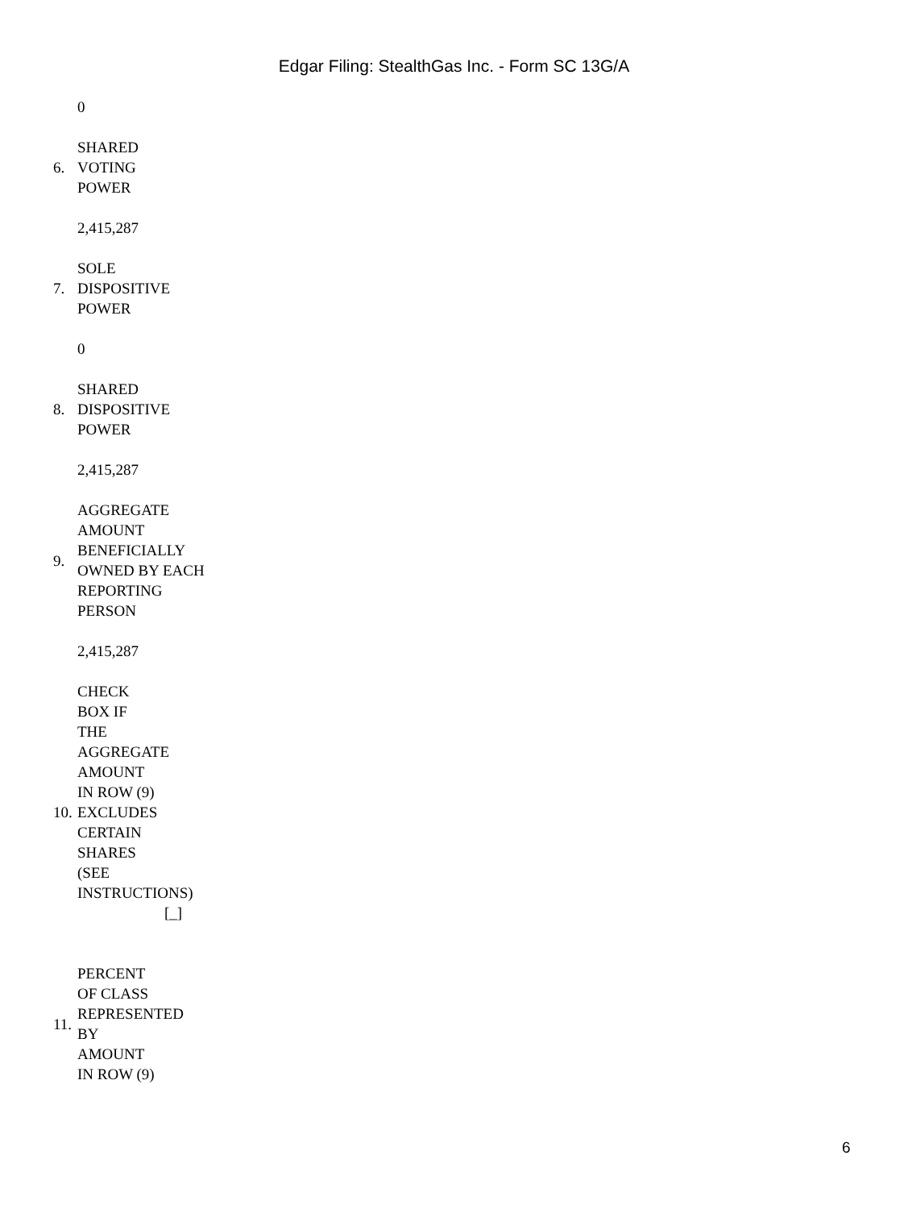Edgar Filing: StealthGas Inc. - Form SC 13G/A
| | 0 |
| 6. | SHARED VOTING POWER |
| | 2,415,287 |
| 7. | SOLE DISPOSITIVE POWER |
| | 0 |
| 8. | SHARED DISPOSITIVE POWER |
| | 2,415,287 |
| 9. | AGGREGATE AMOUNT BENEFICIALLY OWNED BY EACH REPORTING PERSON |
| | 2,415,287 |
| 10. | CHECK BOX IF THE AGGREGATE AMOUNT IN ROW (9) EXCLUDES CERTAIN SHARES (SEE INSTRUCTIONS) [_] |
| 11. | PERCENT OF CLASS REPRESENTED BY AMOUNT IN ROW (9) |
6